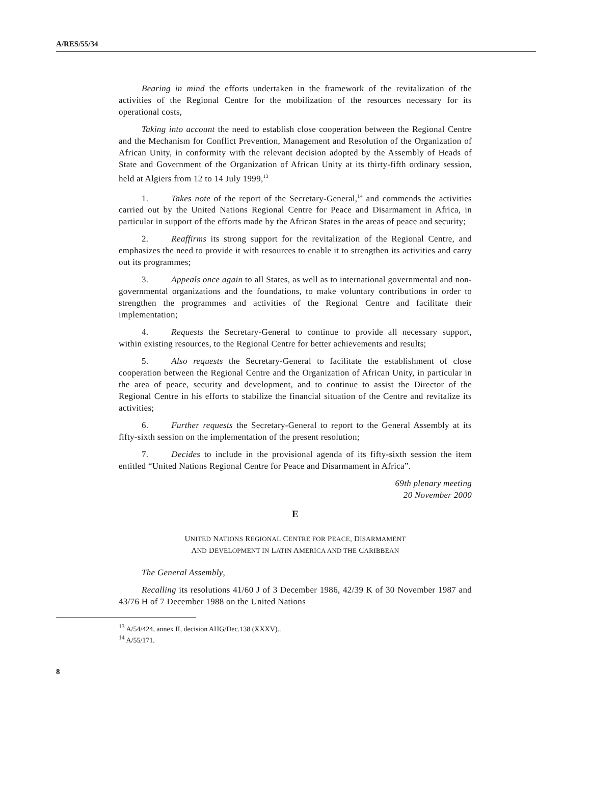A/RES/55/34
Bearing in mind the efforts undertaken in the framework of the revitalization of the activities of the Regional Centre for the mobilization of the resources necessary for its operational costs,
Taking into account the need to establish close cooperation between the Regional Centre and the Mechanism for Conflict Prevention, Management and Resolution of the Organization of African Unity, in conformity with the relevant decision adopted by the Assembly of Heads of State and Government of the Organization of African Unity at its thirty-fifth ordinary session, held at Algiers from 12 to 14 July 1999,<sup>13</sup>
1. Takes note of the report of the Secretary-General,<sup>14</sup> and commends the activities carried out by the United Nations Regional Centre for Peace and Disarmament in Africa, in particular in support of the efforts made by the African States in the areas of peace and security;
2. Reaffirms its strong support for the revitalization of the Regional Centre, and emphasizes the need to provide it with resources to enable it to strengthen its activities and carry out its programmes;
3. Appeals once again to all States, as well as to international governmental and non-governmental organizations and the foundations, to make voluntary contributions in order to strengthen the programmes and activities of the Regional Centre and facilitate their implementation;
4. Requests the Secretary-General to continue to provide all necessary support, within existing resources, to the Regional Centre for better achievements and results;
5. Also requests the Secretary-General to facilitate the establishment of close cooperation between the Regional Centre and the Organization of African Unity, in particular in the area of peace, security and development, and to continue to assist the Director of the Regional Centre in his efforts to stabilize the financial situation of the Centre and revitalize its activities;
6. Further requests the Secretary-General to report to the General Assembly at its fifty-sixth session on the implementation of the present resolution;
7. Decides to include in the provisional agenda of its fifty-sixth session the item entitled “United Nations Regional Centre for Peace and Disarmament in Africa”.
69th plenary meeting
20 November 2000
E
UNITED NATIONS REGIONAL CENTRE FOR PEACE, DISARMAMENT
AND DEVELOPMENT IN LATIN AMERICA AND THE CARIBBEAN
The General Assembly,
Recalling its resolutions 41/60 J of 3 December 1986, 42/39 K of 30 November 1987 and 43/76 H of 7 December 1988 on the United Nations
<sup>13</sup> A/54/424, annex II, decision AHG/Dec.138 (XXXV)..
<sup>14</sup> A/55/171.
8